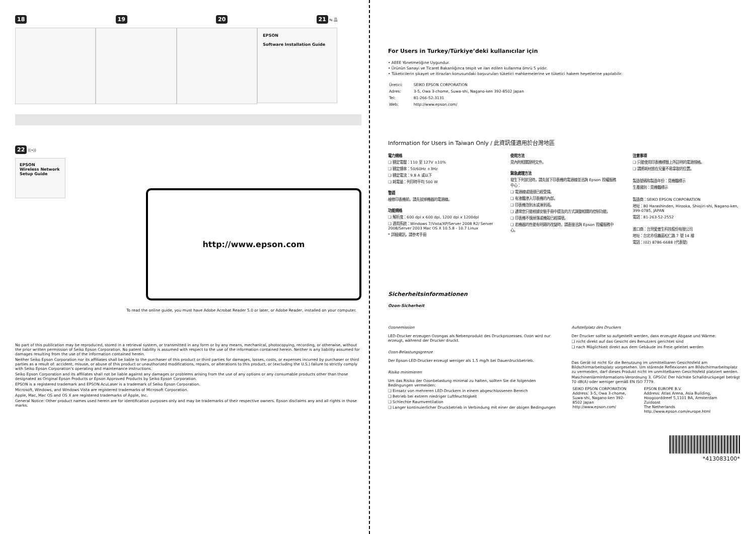18 19 20 21 ⇆ 品
EPSON
Software Installation Guide
22 ((•))
EPSON
Wireless Network Setup Guide
http://www.epson.com
To read the online guide, you must have Adobe Acrobat Reader 5.0 or later, or Adobe Reader, installed on your computer.
No part of this publication may be reproduced, stored in a retrieval system, or transmitted in any form or by any means, mechanical, photocopying, recording, or otherwise, without the prior written permission of Seiko Epson Corporation. No patent liability is assumed with respect to the use of the information contained herein. Neither is any liability assumed for damages resulting from the use of the information contained herein.
Neither Seiko Epson Corporation nor its affiliates shall be liable to the purchaser of this product or third parties for damages, losses, costs, or expenses incurred by purchaser or third parties as a result of: accident, misuse, or abuse of this product or unauthorized modifications, repairs, or alterations to this product, or (excluding the U.S.) failure to strictly comply with Seiko Epson Corporation’s operating and maintenance instructions.
Seiko Epson Corporation and its affiliates shall not be liable against any damages or problems arising from the use of any options or any consumable products other than those designated as Original Epson Products or Epson Approved Products by Seiko Epson Corporation.
EPSON is a registered trademark and EPSON AcuLaser is a trademark of Seiko Epson Corporation.
Microsoft, Windows, and Windows Vista are registered trademarks of Microsoft Corporation.
Apple, Mac, Mac OS and OS X are registered trademarks of Apple, Inc.
General Notice: Other product names used herein are for identification purposes only and may be trademarks of their respective owners. Epson disclaims any and all rights in those marks.
For Users in Turkey/Türkiye’deki kullanıcılar için
• AEEE Yönetmeliğine Uygundur.
• Ürünün Sanayi ve Ticaret Bakanlığınca tespit ve ilan edilen kullanma ömrü 5 yıldır.
• Tüketicilerin şikayet ve itirazları konusundaki başvuruları tüketici mahkemelerine ve tüketici hakem heyetlerine yapılabilir.
| Üretici: | SEIKO EPSON CORPORATION |
| Adres: | 3-5, Owa 3-chome, Suwa-shi, Nagano-ken 392-8502 Japan |
| Tel: | 81-266-52-3131 |
| Web: | http://www.epson.com/ |
Information for Users in Taiwan Only / 此資訊僅適用於台灣地區
電力規格
❑ 額定電壓：110 至 127V ±10%
❑ 額定頻率：50/60Hz ±3Hz
❑ 額定電流：9.8 A 或以下
❑ 耗電量：列印時平均 500 W
警語
檢修印表機前，請先拔掉機器的電源線。
功能規格
❑ 解析度：600 dpi x 600 dpi, 1200 dpi x 1200dpi
❑ 適用系統：Windows 7/Vista/XP/Server 2008 R2/ Server 2008/Server 2003 Mac OS X 10.5.8 - 10.7 Linux
* 詳細資訊，請參考手冊
使用方法
見內附相關說明文件。
緊急處理方法
發生下列狀況時，請先拔下印表機的電源線並洽詢 Epson 授權服務中心：
❑ 電源線或插頭已經受損。
❑ 有液體滲入印表機的內部。
❑ 印表機泡到水或淋到雨。
❑ 通常您只能根據安裝手冊中提及的方式調整相關的控制功能。
❑ 印表機不慎掉落或機殼已經損壞。
❑ 若機器的性能有明顯的改變時，請直接洽詢 Epson 授權服務中心。
注意事項
❑ 只能使用印表機標籤上所註明的電源規格。
❑ 請將耗材放在兒童不易拿取的位置。
製造號碼和製造年份：見機體標示
生產國別：見機體標示
製造商：SEIKO EPSON CORPORATION
地址：80 Harashinden, Hirooka, Shiojiri-shi, Nagano-ken, 399-0785, JAPAN
電話：81-263-52-2552
進口商：台灣愛普生科技股份有限公司
地址：台北市信義區松仁路 7 號 14 樓
電話：(02) 8786-6688 (代表號)
Sicherheitsinformationen
Ozon-Sicherheit
Ozonemission
LED-Drucker erzeugen Ozongas als Nebenprodukt des Druckprozesses. Ozon wird nur erzeugt, während der Drucker druckt.
Ozon-Belastungsgrenze
Der Epson-LED-Drucker erzeugt weniger als 1.5 mg/h bei Dauerdruckbetrieb.
Risiko minimieren
Um das Risiko der Ozonbelastung minimal zu halten, sollten Sie die folgenden Bedingungen vermeiden:
❑ Einsatz von mehreren LED-Druckern in einem abgeschlossenen Bereich
❑ Betrieb bei extrem niedriger Luftfeuchtigkeit
❑ Schlechte Raumventilation
❑ Langer kontinuierlicher Druckbetrieb in Verbindung mit einer der obigen Bedingungen
Aufstellplatz des Druckers
Der Drucker sollte so aufgestellt werden, dass erzeugte Abgase und Wärme:
❑ nicht direkt auf das Gesicht des Benutzers gerichtet sind
❑ nach Möglichkeit direkt aus dem Gebäude ins Freie geleitet werden
Das Gerät ist nicht für die Benutzung im unmittelbaren Gesichtsfeld am Bildschirmarbeitsplatz vorgesehen. Um störende Reflexionen am Bildschirmarbeitsplatz zu vermeiden, darf dieses Produkt nicht im unmittelbaren Gesichtsfeld platziert werden.
Maschinenlärminformations-Verordnung 3. GPSGV: Der höchste Schalldruckpegel beträgt 70 dB(A) oder weniger gemäß EN ISO 7779.
| SEIKO EPSON CORPORATION Address: 3-5, Owa 3-chome, Suwa-shi, Nagano-ken 392-8502 Japan http://www.epson.com/ | EPSON EUROPE B.V. Address: Atlas Arena, Asia Building, Hoogoorddreef 5,1101 BA, Amsterdam Zuidoost The Netherlands http://www.epson.com/europe.html |
*413083100*